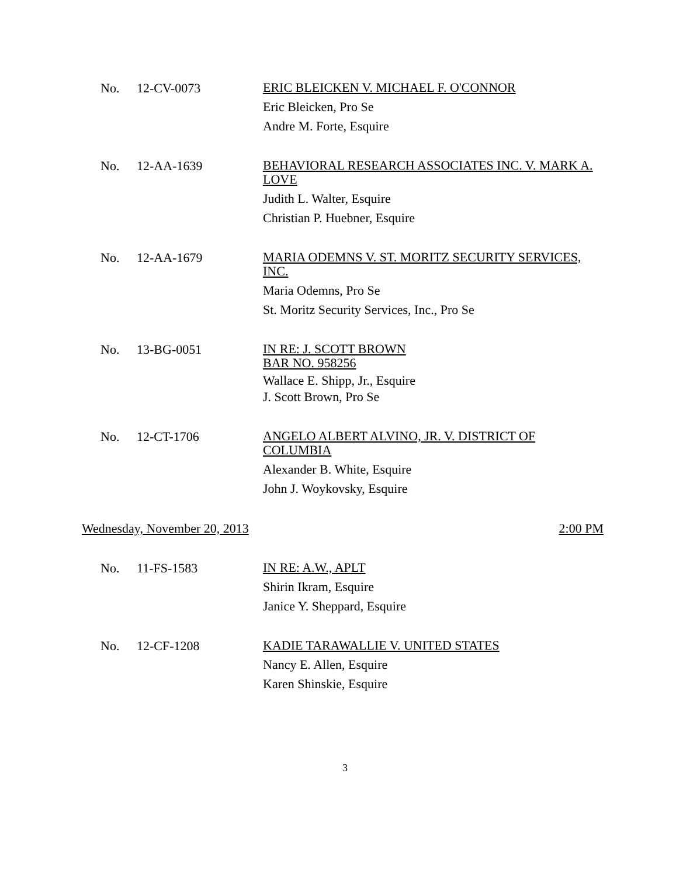No. 12-CV-0073
ERIC BLEICKEN V. MICHAEL F. O'CONNOR
Eric Bleicken, Pro Se
Andre M. Forte, Esquire
No. 12-AA-1639
BEHAVIORAL RESEARCH ASSOCIATES INC. V. MARK A. LOVE
Judith L. Walter, Esquire
Christian P. Huebner, Esquire
No. 12-AA-1679
MARIA ODEMNS V. ST. MORITZ SECURITY SERVICES, INC.
Maria Odemns, Pro Se
St. Moritz Security Services, Inc., Pro Se
No. 13-BG-0051
IN RE: J. SCOTT BROWN
BAR NO. 958256
Wallace E. Shipp, Jr., Esquire
J. Scott Brown, Pro Se
No. 12-CT-1706
ANGELO ALBERT ALVINO, JR. V. DISTRICT OF COLUMBIA
Alexander B. White, Esquire
John J. Woykovsky, Esquire
Wednesday, November 20, 2013 2:00 PM
No. 11-FS-1583
IN RE: A.W., APLT
Shirin Ikram, Esquire
Janice Y. Sheppard, Esquire
No. 12-CF-1208
KADIE TARAWALLIE V. UNITED STATES
Nancy E. Allen, Esquire
Karen Shinskie, Esquire
3